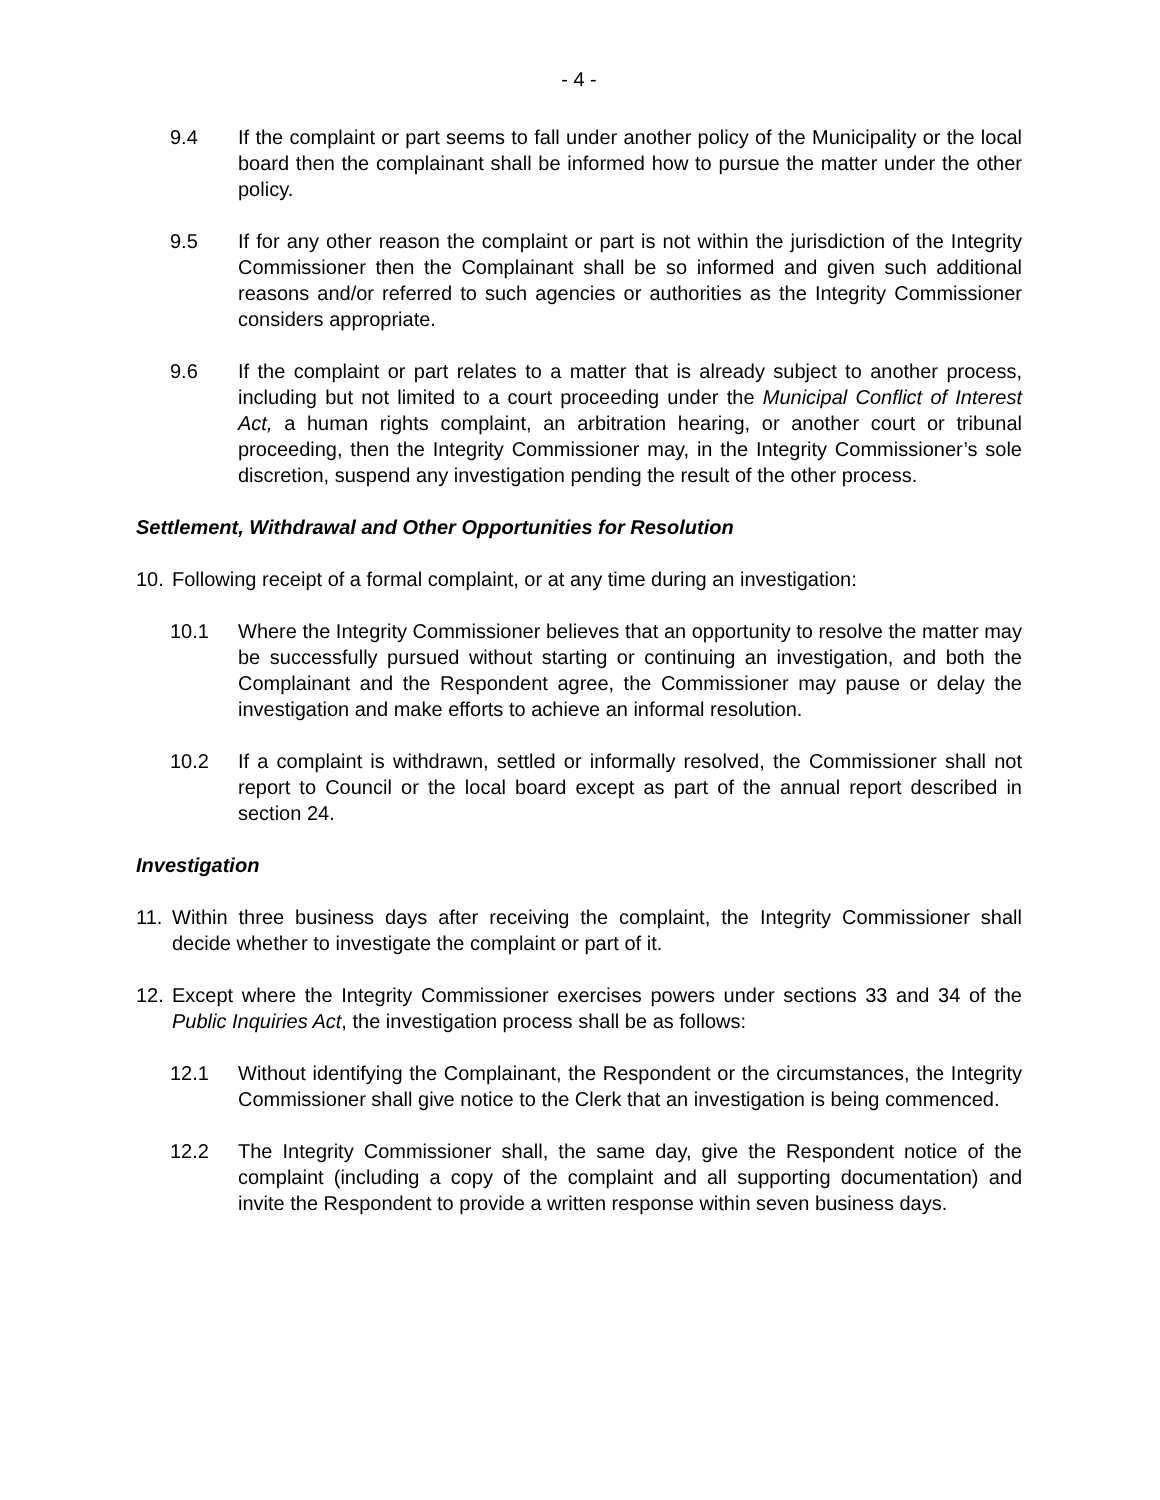- 4 -
9.4 If the complaint or part seems to fall under another policy of the Municipality or the local board then the complainant shall be informed how to pursue the matter under the other policy.
9.5 If for any other reason the complaint or part is not within the jurisdiction of the Integrity Commissioner then the Complainant shall be so informed and given such additional reasons and/or referred to such agencies or authorities as the Integrity Commissioner considers appropriate.
9.6 If the complaint or part relates to a matter that is already subject to another process, including but not limited to a court proceeding under the Municipal Conflict of Interest Act, a human rights complaint, an arbitration hearing, or another court or tribunal proceeding, then the Integrity Commissioner may, in the Integrity Commissioner’s sole discretion, suspend any investigation pending the result of the other process.
Settlement, Withdrawal and Other Opportunities for Resolution
10. Following receipt of a formal complaint, or at any time during an investigation:
10.1 Where the Integrity Commissioner believes that an opportunity to resolve the matter may be successfully pursued without starting or continuing an investigation, and both the Complainant and the Respondent agree, the Commissioner may pause or delay the investigation and make efforts to achieve an informal resolution.
10.2 If a complaint is withdrawn, settled or informally resolved, the Commissioner shall not report to Council or the local board except as part of the annual report described in section 24.
Investigation
11. Within three business days after receiving the complaint, the Integrity Commissioner shall decide whether to investigate the complaint or part of it.
12. Except where the Integrity Commissioner exercises powers under sections 33 and 34 of the Public Inquiries Act, the investigation process shall be as follows:
12.1 Without identifying the Complainant, the Respondent or the circumstances, the Integrity Commissioner shall give notice to the Clerk that an investigation is being commenced.
12.2 The Integrity Commissioner shall, the same day, give the Respondent notice of the complaint (including a copy of the complaint and all supporting documentation) and invite the Respondent to provide a written response within seven business days.